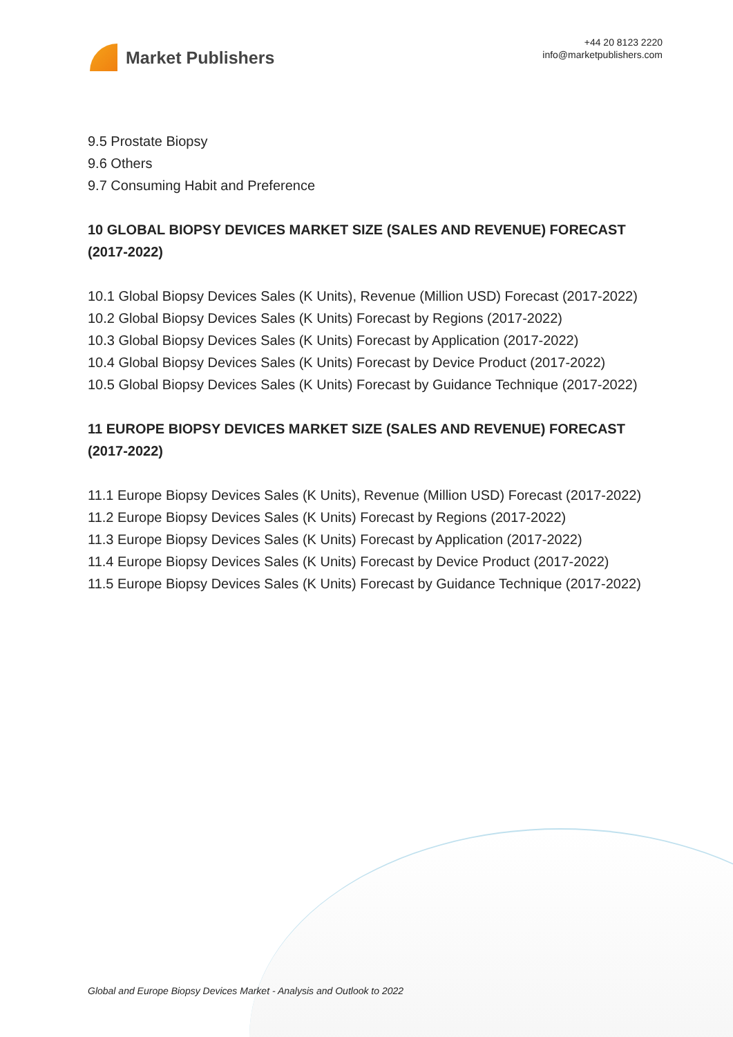Market Publishers
+44 20 8123 2220
info@marketpublishers.com
9.5 Prostate Biopsy
9.6 Others
9.7 Consuming Habit and Preference
10 GLOBAL BIOPSY DEVICES MARKET SIZE (SALES AND REVENUE) FORECAST (2017-2022)
10.1 Global Biopsy Devices Sales (K Units), Revenue (Million USD) Forecast (2017-2022)
10.2 Global Biopsy Devices Sales (K Units) Forecast by Regions (2017-2022)
10.3 Global Biopsy Devices Sales (K Units) Forecast by Application (2017-2022)
10.4 Global Biopsy Devices Sales (K Units) Forecast by Device Product (2017-2022)
10.5 Global Biopsy Devices Sales (K Units) Forecast by Guidance Technique (2017-2022)
11 EUROPE BIOPSY DEVICES MARKET SIZE (SALES AND REVENUE) FORECAST (2017-2022)
11.1 Europe Biopsy Devices Sales (K Units), Revenue (Million USD) Forecast (2017-2022)
11.2 Europe Biopsy Devices Sales (K Units) Forecast by Regions (2017-2022)
11.3 Europe Biopsy Devices Sales (K Units) Forecast by Application (2017-2022)
11.4 Europe Biopsy Devices Sales (K Units) Forecast by Device Product (2017-2022)
11.5 Europe Biopsy Devices Sales (K Units) Forecast by Guidance Technique (2017-2022)
Global and Europe Biopsy Devices Market - Analysis and Outlook to 2022